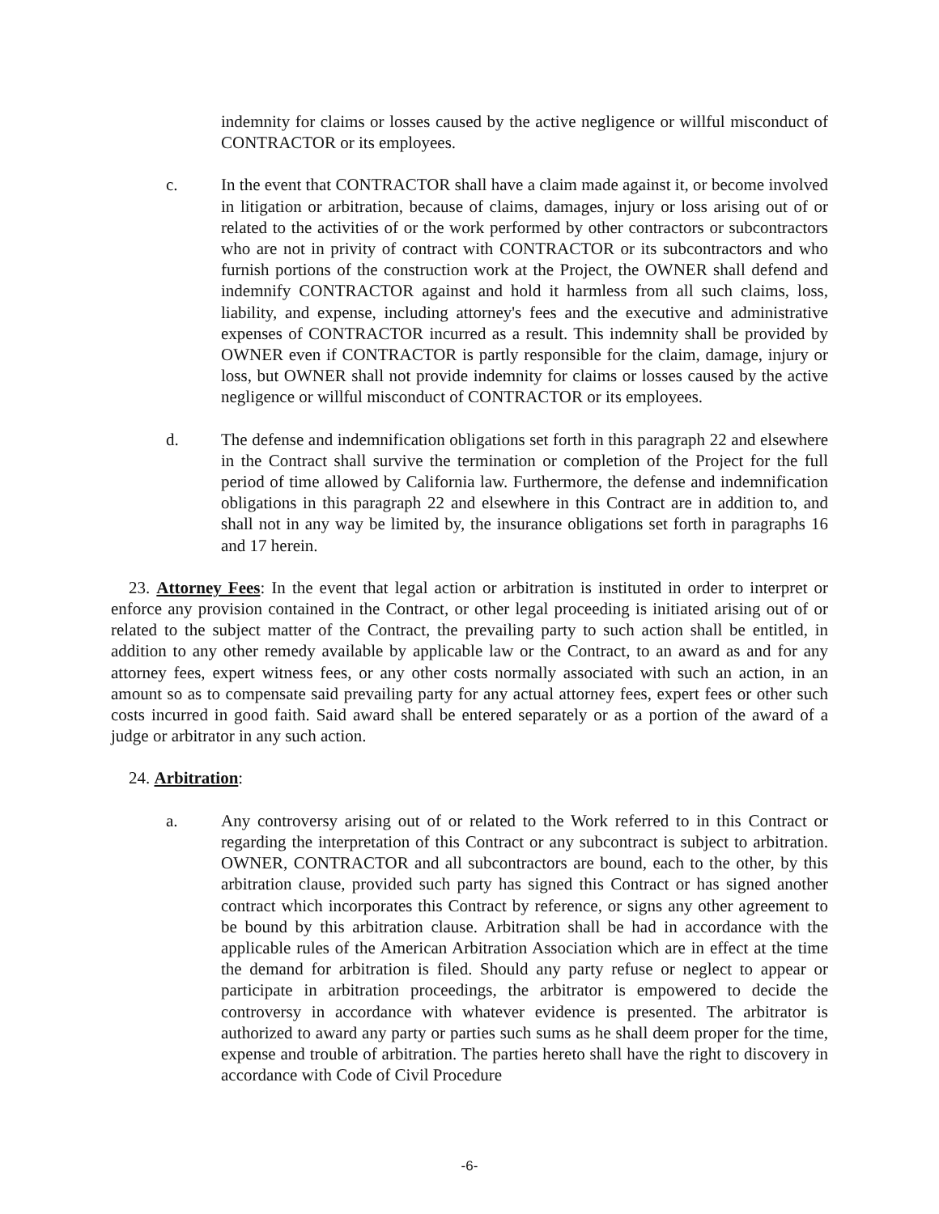indemnity for claims or losses caused by the active negligence or willful misconduct of CONTRACTOR or its employees.
c. In the event that CONTRACTOR shall have a claim made against it, or become involved in litigation or arbitration, because of claims, damages, injury or loss arising out of or related to the activities of or the work performed by other contractors or subcontractors who are not in privity of contract with CONTRACTOR or its subcontractors and who furnish portions of the construction work at the Project, the OWNER shall defend and indemnify CONTRACTOR against and hold it harmless from all such claims, loss, liability, and expense, including attorney's fees and the executive and administrative expenses of CONTRACTOR incurred as a result. This indemnity shall be provided by OWNER even if CONTRACTOR is partly responsible for the claim, damage, injury or loss, but OWNER shall not provide indemnity for claims or losses caused by the active negligence or willful misconduct of CONTRACTOR or its employees.
d. The defense and indemnification obligations set forth in this paragraph 22 and elsewhere in the Contract shall survive the termination or completion of the Project for the full period of time allowed by California law. Furthermore, the defense and indemnification obligations in this paragraph 22 and elsewhere in this Contract are in addition to, and shall not in any way be limited by, the insurance obligations set forth in paragraphs 16 and 17 herein.
23. Attorney Fees: In the event that legal action or arbitration is instituted in order to interpret or enforce any provision contained in the Contract, or other legal proceeding is initiated arising out of or related to the subject matter of the Contract, the prevailing party to such action shall be entitled, in addition to any other remedy available by applicable law or the Contract, to an award as and for any attorney fees, expert witness fees, or any other costs normally associated with such an action, in an amount so as to compensate said prevailing party for any actual attorney fees, expert fees or other such costs incurred in good faith. Said award shall be entered separately or as a portion of the award of a judge or arbitrator in any such action.
24. Arbitration:
a. Any controversy arising out of or related to the Work referred to in this Contract or regarding the interpretation of this Contract or any subcontract is subject to arbitration. OWNER, CONTRACTOR and all subcontractors are bound, each to the other, by this arbitration clause, provided such party has signed this Contract or has signed another contract which incorporates this Contract by reference, or signs any other agreement to be bound by this arbitration clause. Arbitration shall be had in accordance with the applicable rules of the American Arbitration Association which are in effect at the time the demand for arbitration is filed. Should any party refuse or neglect to appear or participate in arbitration proceedings, the arbitrator is empowered to decide the controversy in accordance with whatever evidence is presented. The arbitrator is authorized to award any party or parties such sums as he shall deem proper for the time, expense and trouble of arbitration. The parties hereto shall have the right to discovery in accordance with Code of Civil Procedure
-6-